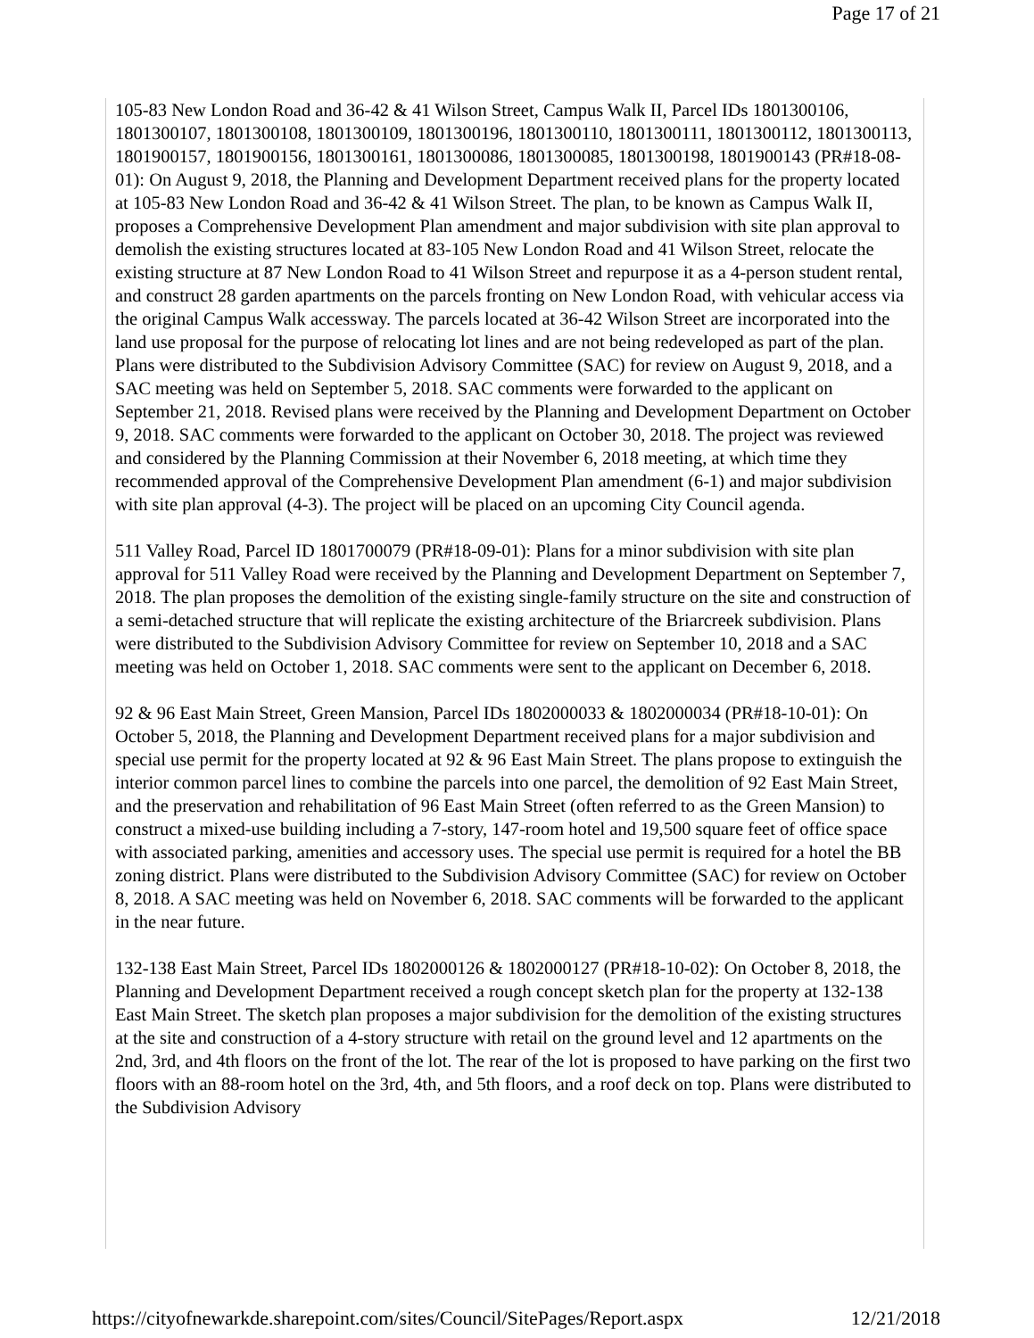Page 17 of 21
105-83 New London Road and 36-42 & 41 Wilson Street, Campus Walk II, Parcel IDs 1801300106, 1801300107, 1801300108, 1801300109, 1801300196, 1801300110, 1801300111, 1801300112, 1801300113, 1801900157, 1801900156, 1801300161, 1801300086, 1801300085, 1801300198, 1801900143 (PR#18-08-01): On August 9, 2018, the Planning and Development Department received plans for the property located at 105-83 New London Road and 36-42 & 41 Wilson Street. The plan, to be known as Campus Walk II, proposes a Comprehensive Development Plan amendment and major subdivision with site plan approval to demolish the existing structures located at 83-105 New London Road and 41 Wilson Street, relocate the existing structure at 87 New London Road to 41 Wilson Street and repurpose it as a 4-person student rental, and construct 28 garden apartments on the parcels fronting on New London Road, with vehicular access via the original Campus Walk accessway. The parcels located at 36-42 Wilson Street are incorporated into the land use proposal for the purpose of relocating lot lines and are not being redeveloped as part of the plan. Plans were distributed to the Subdivision Advisory Committee (SAC) for review on August 9, 2018, and a SAC meeting was held on September 5, 2018. SAC comments were forwarded to the applicant on September 21, 2018. Revised plans were received by the Planning and Development Department on October 9, 2018. SAC comments were forwarded to the applicant on October 30, 2018. The project was reviewed and considered by the Planning Commission at their November 6, 2018 meeting, at which time they recommended approval of the Comprehensive Development Plan amendment (6-1) and major subdivision with site plan approval (4-3). The project will be placed on an upcoming City Council agenda.
511 Valley Road, Parcel ID 1801700079 (PR#18-09-01): Plans for a minor subdivision with site plan approval for 511 Valley Road were received by the Planning and Development Department on September 7, 2018. The plan proposes the demolition of the existing single-family structure on the site and construction of a semi-detached structure that will replicate the existing architecture of the Briarcreek subdivision. Plans were distributed to the Subdivision Advisory Committee for review on September 10, 2018 and a SAC meeting was held on October 1, 2018. SAC comments were sent to the applicant on December 6, 2018.
92 & 96 East Main Street, Green Mansion, Parcel IDs 1802000033 & 1802000034 (PR#18-10-01): On October 5, 2018, the Planning and Development Department received plans for a major subdivision and special use permit for the property located at 92 & 96 East Main Street. The plans propose to extinguish the interior common parcel lines to combine the parcels into one parcel, the demolition of 92 East Main Street, and the preservation and rehabilitation of 96 East Main Street (often referred to as the Green Mansion) to construct a mixed-use building including a 7-story, 147-room hotel and 19,500 square feet of office space with associated parking, amenities and accessory uses. The special use permit is required for a hotel the BB zoning district. Plans were distributed to the Subdivision Advisory Committee (SAC) for review on October 8, 2018. A SAC meeting was held on November 6, 2018. SAC comments will be forwarded to the applicant in the near future.
132-138 East Main Street, Parcel IDs 1802000126 & 1802000127 (PR#18-10-02): On October 8, 2018, the Planning and Development Department received a rough concept sketch plan for the property at 132-138 East Main Street. The sketch plan proposes a major subdivision for the demolition of the existing structures at the site and construction of a 4-story structure with retail on the ground level and 12 apartments on the 2nd, 3rd, and 4th floors on the front of the lot. The rear of the lot is proposed to have parking on the first two floors with an 88-room hotel on the 3rd, 4th, and 5th floors, and a roof deck on top. Plans were distributed to the Subdivision Advisory
https://cityofnewarkde.sharepoint.com/sites/Council/SitePages/Report.aspx 12/21/2018